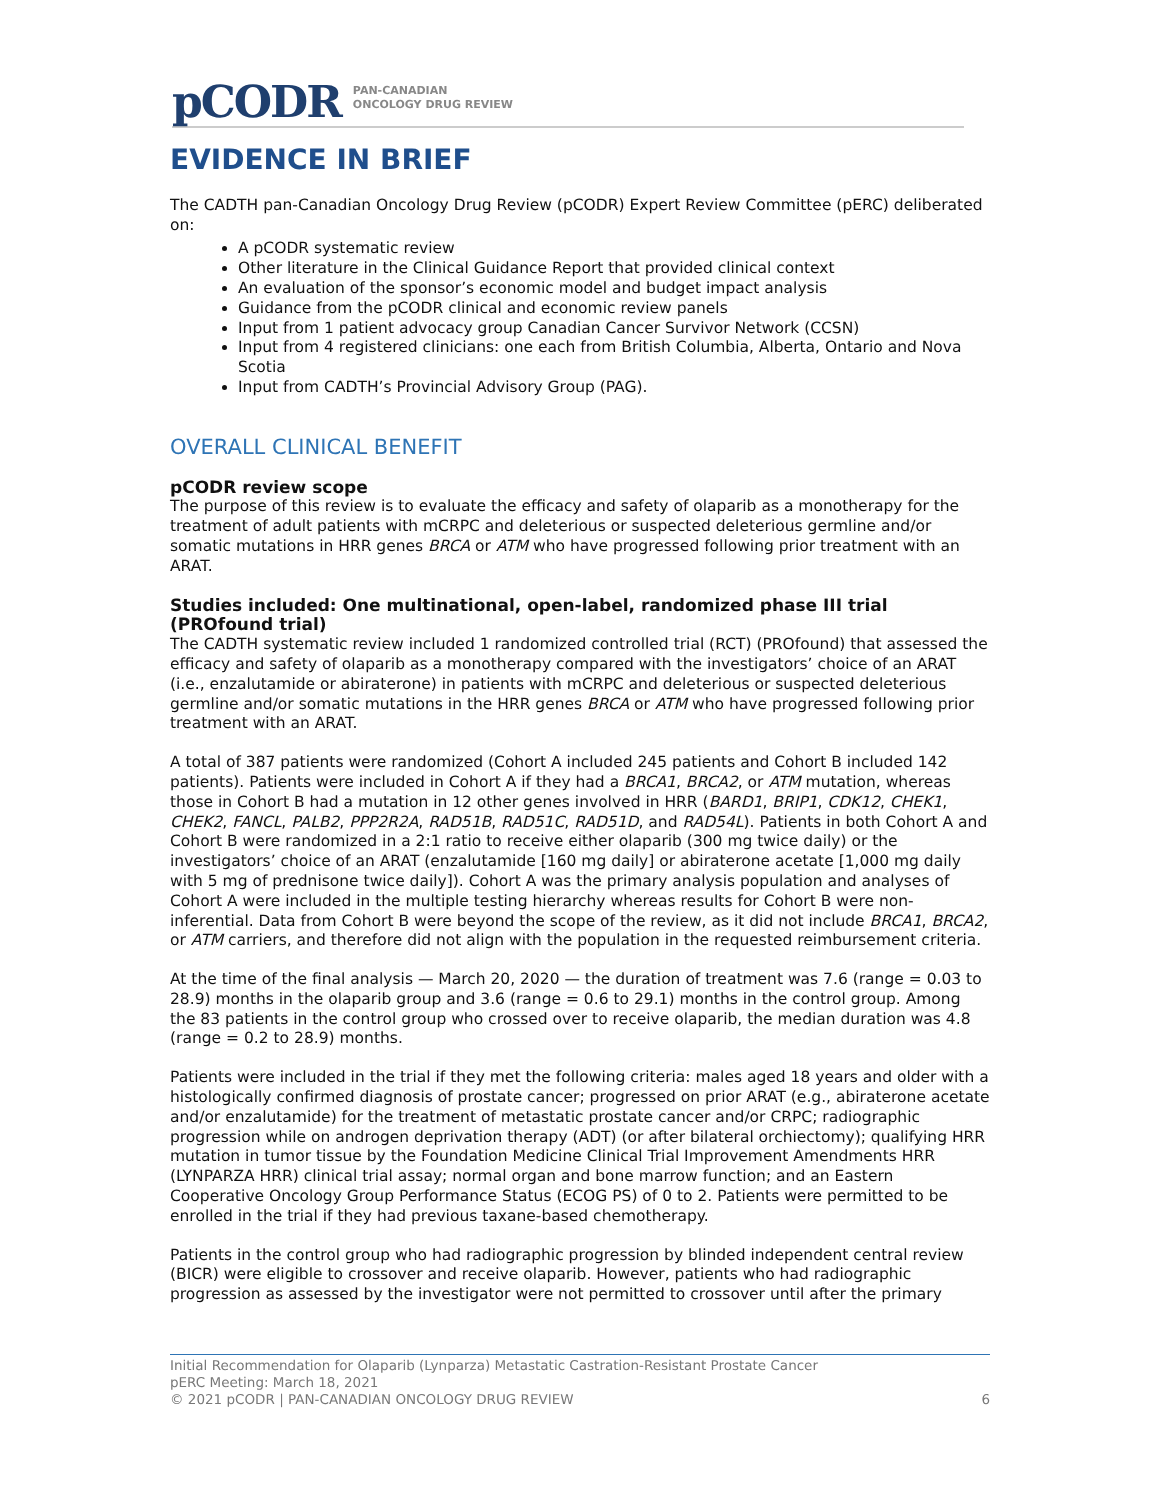pCODR PAN-CANADIAN
ONCOLOGY DRUG REVIEW
EVIDENCE IN BRIEF
The CADTH pan-Canadian Oncology Drug Review (pCODR) Expert Review Committee (pERC) deliberated on:
A pCODR systematic review
Other literature in the Clinical Guidance Report that provided clinical context
An evaluation of the sponsor’s economic model and budget impact analysis
Guidance from the pCODR clinical and economic review panels
Input from 1 patient advocacy group Canadian Cancer Survivor Network (CCSN)
Input from 4 registered clinicians: one each from British Columbia, Alberta, Ontario and Nova Scotia
Input from CADTH’s Provincial Advisory Group (PAG).
OVERALL CLINICAL BENEFIT
pCODR review scope
The purpose of this review is to evaluate the efficacy and safety of olaparib as a monotherapy for the treatment of adult patients with mCRPC and deleterious or suspected deleterious germline and/or somatic mutations in HRR genes BRCA or ATM who have progressed following prior treatment with an ARAT.
Studies included: One multinational, open-label, randomized phase III trial (PROfound trial)
The CADTH systematic review included 1 randomized controlled trial (RCT) (PROfound) that assessed the efficacy and safety of olaparib as a monotherapy compared with the investigators’ choice of an ARAT (i.e., enzalutamide or abiraterone) in patients with mCRPC and deleterious or suspected deleterious germline and/or somatic mutations in the HRR genes BRCA or ATM who have progressed following prior treatment with an ARAT.
A total of 387 patients were randomized (Cohort A included 245 patients and Cohort B included 142 patients). Patients were included in Cohort A if they had a BRCA1, BRCA2, or ATM mutation, whereas those in Cohort B had a mutation in 12 other genes involved in HRR (BARD1, BRIP1, CDK12, CHEK1, CHEK2, FANCL, PALB2, PPP2R2A, RAD51B, RAD51C, RAD51D, and RAD54L). Patients in both Cohort A and Cohort B were randomized in a 2:1 ratio to receive either olaparib (300 mg twice daily) or the investigators’ choice of an ARAT (enzalutamide [160 mg daily] or abiraterone acetate [1,000 mg daily with 5 mg of prednisone twice daily]). Cohort A was the primary analysis population and analyses of Cohort A were included in the multiple testing hierarchy whereas results for Cohort B were non-inferential. Data from Cohort B were beyond the scope of the review, as it did not include BRCA1, BRCA2, or ATM carriers, and therefore did not align with the population in the requested reimbursement criteria.
At the time of the final analysis — March 20, 2020 — the duration of treatment was 7.6 (range = 0.03 to 28.9) months in the olaparib group and 3.6 (range = 0.6 to 29.1) months in the control group. Among the 83 patients in the control group who crossed over to receive olaparib, the median duration was 4.8 (range = 0.2 to 28.9) months.
Patients were included in the trial if they met the following criteria: males aged 18 years and older with a histologically confirmed diagnosis of prostate cancer; progressed on prior ARAT (e.g., abiraterone acetate and/or enzalutamide) for the treatment of metastatic prostate cancer and/or CRPC; radiographic progression while on androgen deprivation therapy (ADT) (or after bilateral orchiectomy); qualifying HRR mutation in tumor tissue by the Foundation Medicine Clinical Trial Improvement Amendments HRR (LYNPARZA HRR) clinical trial assay; normal organ and bone marrow function; and an Eastern Cooperative Oncology Group Performance Status (ECOG PS) of 0 to 2. Patients were permitted to be enrolled in the trial if they had previous taxane-based chemotherapy.
Patients in the control group who had radiographic progression by blinded independent central review (BICR) were eligible to crossover and receive olaparib. However, patients who had radiographic progression as assessed by the investigator were not permitted to crossover until after the primary
Initial Recommendation for Olaparib (Lynparza) Metastatic Castration-Resistant Prostate Cancer
pERC Meeting: March 18, 2021
© 2021 pCODR | PAN-CANADIAN ONCOLOGY DRUG REVIEW 6